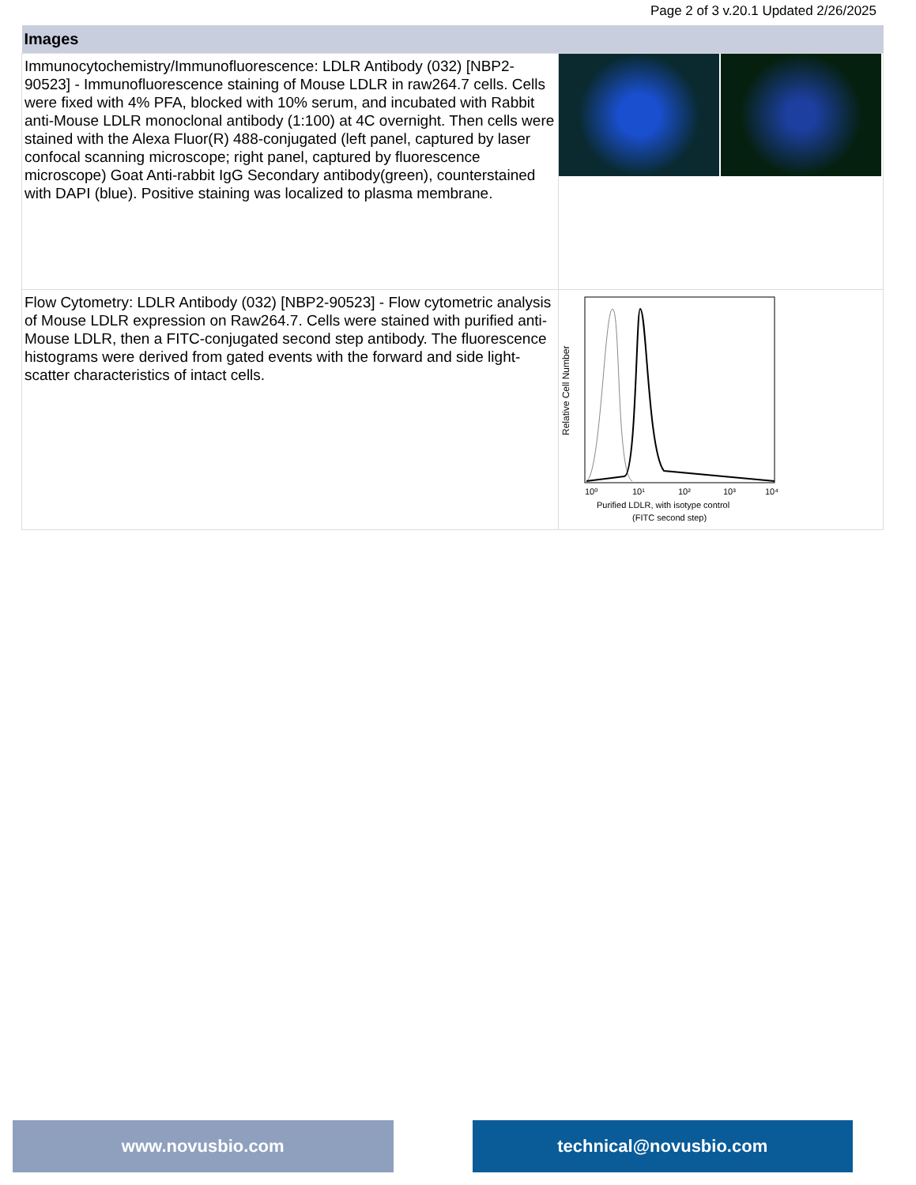Page 2 of 3 v.20.1 Updated 2/26/2025
| Images | |
| --- | --- |
| Immunocytochemistry/Immunofluorescence: LDLR Antibody (032) [NBP2-90523] - Immunofluorescence staining of Mouse LDLR in raw264.7 cells. Cells were fixed with 4% PFA, blocked with 10% serum, and incubated with Rabbit anti-Mouse LDLR monoclonal antibody (1:100) at 4C overnight. Then cells were stained with the Alexa Fluor(R) 488-conjugated (left panel, captured by laser confocal scanning microscope; right panel, captured by fluorescence microscope) Goat Anti-rabbit IgG Secondary antibody(green), counterstained with DAPI (blue). Positive staining was localized to plasma membrane. | |
| Flow Cytometry: LDLR Antibody (032) [NBP2-90523] - Flow cytometric analysis of Mouse LDLR expression on Raw264.7. Cells were stained with purified anti-Mouse LDLR, then a FITC-conjugated second step antibody. The fluorescence histograms were derived from gated events with the forward and side light-scatter characteristics of intact cells. | Relative Cell Number 10⁰ 10¹ 10² 10³ 10⁴ Purified LDLR, with isotype control (FITC second step) |
www.novusbio.com technical@novusbio.com